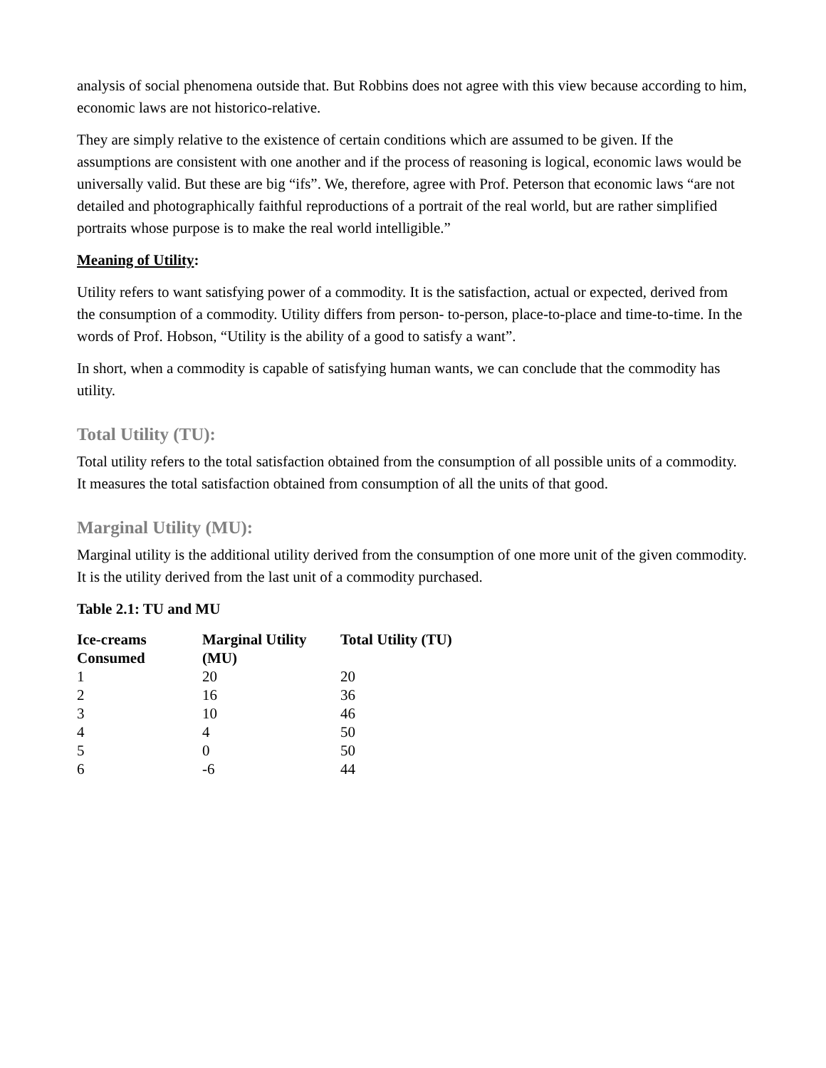analysis of social phenomena outside that. But Robbins does not agree with this view because according to him, economic laws are not historico-relative.
They are simply relative to the existence of certain conditions which are assumed to be given. If the assumptions are consistent with one another and if the process of reasoning is logical, economic laws would be universally valid. But these are big “ifs”. We, therefore, agree with Prof. Peterson that economic laws “are not detailed and photographically faithful reproductions of a portrait of the real world, but are rather simplified portraits whose purpose is to make the real world intelligible.”
Meaning of Utility:
Utility refers to want satisfying power of a commodity. It is the satisfaction, actual or expected, derived from the consumption of a commodity. Utility differs from person- to-person, place-to-place and time-to-time. In the words of Prof. Hobson, “Utility is the ability of a good to satisfy a want”.
In short, when a commodity is capable of satisfying human wants, we can conclude that the commodity has utility.
Total Utility (TU):
Total utility refers to the total satisfaction obtained from the consumption of all possible units of a commodity. It measures the total satisfaction obtained from consumption of all the units of that good.
Marginal Utility (MU):
Marginal utility is the additional utility derived from the consumption of one more unit of the given commodity. It is the utility derived from the last unit of a commodity purchased.
Table 2.1: TU and MU
| Ice-creams Consumed | Marginal Utility (MU) | Total Utility (TU) |
| --- | --- | --- |
| 1 | 20 | 20 |
| 2 | 16 | 36 |
| 3 | 10 | 46 |
| 4 | 4 | 50 |
| 5 | 0 | 50 |
| 6 | -6 | 44 |